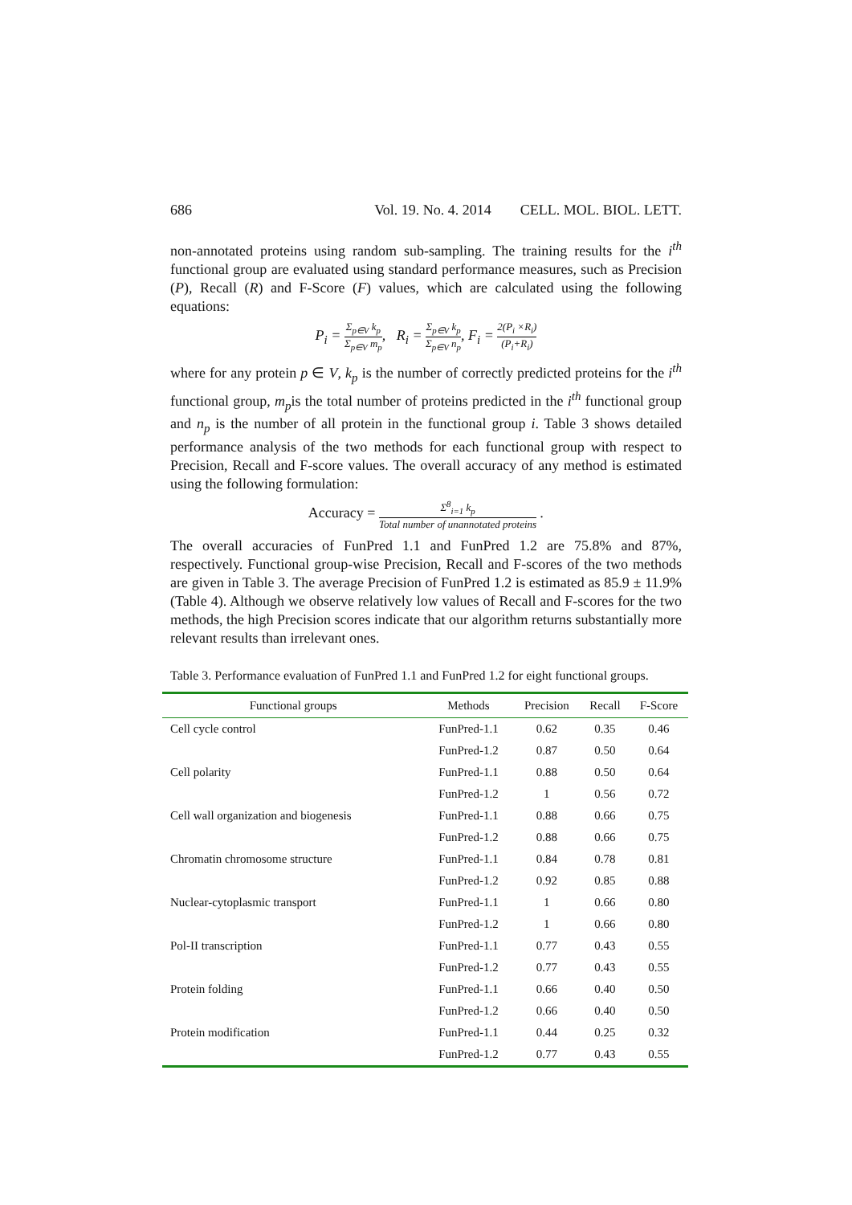686 Vol. 19. No. 4. 2014 CELL. MOL. BIOL. LETT.
non-annotated proteins using random sub-sampling. The training results for the i<sup>th</sup> functional group are evaluated using standard performance measures, such as Precision (P), Recall (R) and F-Score (F) values, which are calculated using the following equations:
P<sub>i</sub> = Σ<sub>p∈V</sub> k<sub>p</sub> Σ<sub>p∈V</sub> m<sub>p</sub>, R<sub>i</sub> = Σ<sub>p∈V</sub> k<sub>p</sub> Σ<sub>p∈V</sub> n<sub>p</sub>, F<sub>i</sub> = 2(P<sub>i</sub> ×R<sub>i</sub>) (P<sub>i</sub>+R<sub>i</sub>)
where for any protein p ∈ V, k<sub>p</sub> is the number of correctly predicted proteins for the i<sup>th</sup> functional group, m<sub>p</sub>is the total number of proteins predicted in the i<sup>th</sup> functional group and n<sub>p</sub> is the number of all protein in the functional group i. Table 3 shows detailed performance analysis of the two methods for each functional group with respect to Precision, Recall and F-score values. The overall accuracy of any method is estimated using the following formulation:
Accuracy = Σ<sup>8</sup><sub>i=1</sub> k<sub>p</sub> Total number of unannotated proteins .
The overall accuracies of FunPred 1.1 and FunPred 1.2 are 75.8% and 87%, respectively. Functional group-wise Precision, Recall and F-scores of the two methods are given in Table 3. The average Precision of FunPred 1.2 is estimated as 85.9 ± 11.9% (Table 4). Although we observe relatively low values of Recall and F-scores for the two methods, the high Precision scores indicate that our algorithm returns substantially more relevant results than irrelevant ones.
Table 3. Performance evaluation of FunPred 1.1 and FunPred 1.2 for eight functional groups.
| Functional groups | Methods | Precision | Recall | F-Score |
| --- | --- | --- | --- | --- |
| Cell cycle control | FunPred-1.1 | 0.62 | 0.35 | 0.46 |
| | FunPred-1.2 | 0.87 | 0.50 | 0.64 |
| Cell polarity | FunPred-1.1 | 0.88 | 0.50 | 0.64 |
| | FunPred-1.2 | 1 | 0.56 | 0.72 |
| Cell wall organization and biogenesis | FunPred-1.1 | 0.88 | 0.66 | 0.75 |
| | FunPred-1.2 | 0.88 | 0.66 | 0.75 |
| Chromatin chromosome structure | FunPred-1.1 | 0.84 | 0.78 | 0.81 |
| | FunPred-1.2 | 0.92 | 0.85 | 0.88 |
| Nuclear-cytoplasmic transport | FunPred-1.1 | 1 | 0.66 | 0.80 |
| | FunPred-1.2 | 1 | 0.66 | 0.80 |
| Pol-II transcription | FunPred-1.1 | 0.77 | 0.43 | 0.55 |
| | FunPred-1.2 | 0.77 | 0.43 | 0.55 |
| Protein folding | FunPred-1.1 | 0.66 | 0.40 | 0.50 |
| | FunPred-1.2 | 0.66 | 0.40 | 0.50 |
| Protein modification | FunPred-1.1 | 0.44 | 0.25 | 0.32 |
| | FunPred-1.2 | 0.77 | 0.43 | 0.55 |